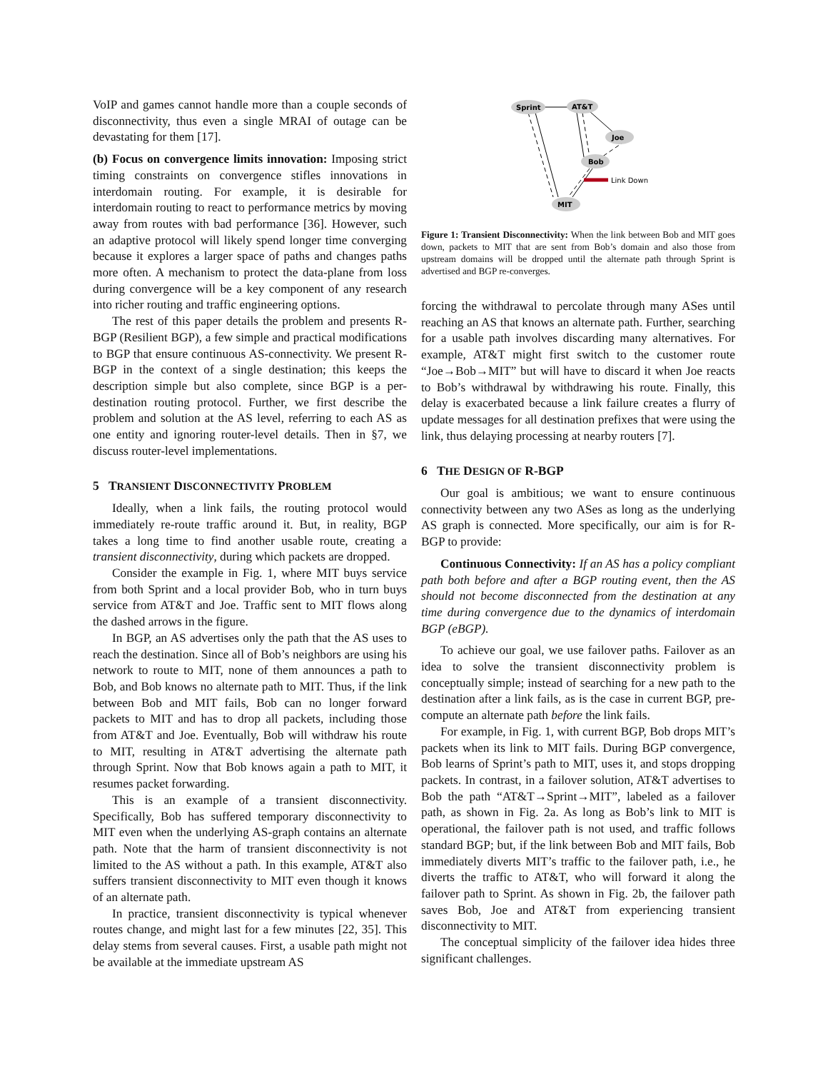VoIP and games cannot handle more than a couple seconds of disconnectivity, thus even a single MRAI of outage can be devastating for them [17].
(b) Focus on convergence limits innovation: Imposing strict timing constraints on convergence stifles innovations in interdomain routing. For example, it is desirable for interdomain routing to react to performance metrics by moving away from routes with bad performance [36]. However, such an adaptive protocol will likely spend longer time converging because it explores a larger space of paths and changes paths more often. A mechanism to protect the data-plane from loss during convergence will be a key component of any research into richer routing and traffic engineering options.
The rest of this paper details the problem and presents R-BGP (Resilient BGP), a few simple and practical modifications to BGP that ensure continuous AS-connectivity. We present R-BGP in the context of a single destination; this keeps the description simple but also complete, since BGP is a per-destination routing protocol. Further, we first describe the problem and solution at the AS level, referring to each AS as one entity and ignoring router-level details. Then in §7, we discuss router-level implementations.
5 TRANSIENT DISCONNECTIVITY PROBLEM
Ideally, when a link fails, the routing protocol would immediately re-route traffic around it. But, in reality, BGP takes a long time to find another usable route, creating a transient disconnectivity, during which packets are dropped.
Consider the example in Fig. 1, where MIT buys service from both Sprint and a local provider Bob, who in turn buys service from AT&T and Joe. Traffic sent to MIT flows along the dashed arrows in the figure.
In BGP, an AS advertises only the path that the AS uses to reach the destination. Since all of Bob’s neighbors are using his network to route to MIT, none of them announces a path to Bob, and Bob knows no alternate path to MIT. Thus, if the link between Bob and MIT fails, Bob can no longer forward packets to MIT and has to drop all packets, including those from AT&T and Joe. Eventually, Bob will withdraw his route to MIT, resulting in AT&T advertising the alternate path through Sprint. Now that Bob knows again a path to MIT, it resumes packet forwarding.
This is an example of a transient disconnectivity. Specifically, Bob has suffered temporary disconnectivity to MIT even when the underlying AS-graph contains an alternate path. Note that the harm of transient disconnectivity is not limited to the AS without a path. In this example, AT&T also suffers transient disconnectivity to MIT even though it knows of an alternate path.
In practice, transient disconnectivity is typical whenever routes change, and might last for a few minutes [22, 35]. This delay stems from several causes. First, a usable path might not be available at the immediate upstream AS
Link Down
Sprint
AT&T
Joe
Bob
MIT
Figure 1: Transient Disconnectivity: When the link between Bob and MIT goes down, packets to MIT that are sent from Bob’s domain and also those from upstream domains will be dropped until the alternate path through Sprint is advertised and BGP re-converges.
forcing the withdrawal to percolate through many ASes until reaching an AS that knows an alternate path. Further, searching for a usable path involves discarding many alternatives. For example, AT&T might first switch to the customer route “Joe→Bob→MIT” but will have to discard it when Joe reacts to Bob’s withdrawal by withdrawing his route. Finally, this delay is exacerbated because a link failure creates a flurry of update messages for all destination prefixes that were using the link, thus delaying processing at nearby routers [7].
6 THE DESIGN OF R-BGP
Our goal is ambitious; we want to ensure continuous connectivity between any two ASes as long as the underlying AS graph is connected. More specifically, our aim is for R-BGP to provide:
Continuous Connectivity: If an AS has a policy compliant path both before and after a BGP routing event, then the AS should not become disconnected from the destination at any time during convergence due to the dynamics of interdomain BGP (eBGP).
To achieve our goal, we use failover paths. Failover as an idea to solve the transient disconnectivity problem is conceptually simple; instead of searching for a new path to the destination after a link fails, as is the case in current BGP, pre-compute an alternate path before the link fails.
For example, in Fig. 1, with current BGP, Bob drops MIT’s packets when its link to MIT fails. During BGP convergence, Bob learns of Sprint’s path to MIT, uses it, and stops dropping packets. In contrast, in a failover solution, AT&T advertises to Bob the path “AT&T→Sprint→MIT”, labeled as a failover path, as shown in Fig. 2a. As long as Bob’s link to MIT is operational, the failover path is not used, and traffic follows standard BGP; but, if the link between Bob and MIT fails, Bob immediately diverts MIT’s traffic to the failover path, i.e., he diverts the traffic to AT&T, who will forward it along the failover path to Sprint. As shown in Fig. 2b, the failover path saves Bob, Joe and AT&T from experiencing transient disconnectivity to MIT.
The conceptual simplicity of the failover idea hides three significant challenges.